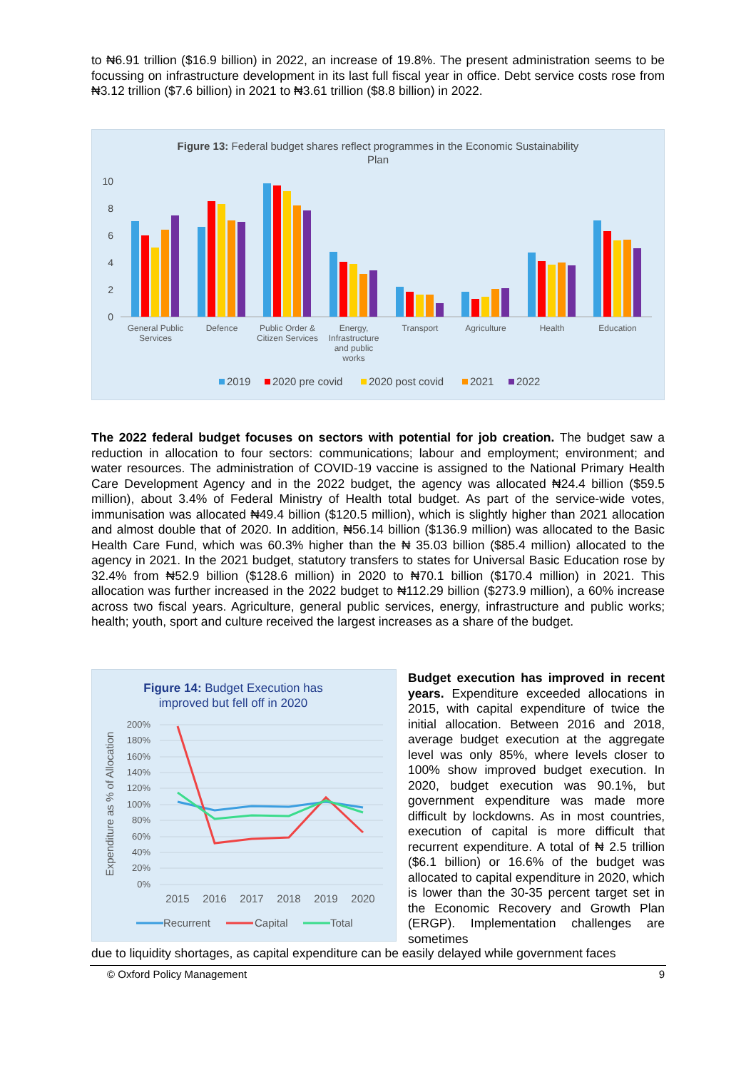to ₦6.91 trillion ($16.9 billion) in 2022, an increase of 19.8%. The present administration seems to be focussing on infrastructure development in its last full fiscal year in office. Debt service costs rose from ₦3.12 trillion ($7.6 billion) in 2021 to ₦3.61 trillion ($8.8 billion) in 2022.
Figure 13: Federal budget shares reflect programmes in the Economic Sustainability
Plan
10
8
6
4
2
0
General Public
Services
Defence
Public Order &
Citizen Services
Energy,
Infrastructure
and public
works
Transport
Agriculture
Health
Education
2019
2020 pre covid
2020 post covid
2021
2022
The 2022 federal budget focuses on sectors with potential for job creation. The budget saw a reduction in allocation to four sectors: communications; labour and employment; environment; and water resources. The administration of COVID-19 vaccine is assigned to the National Primary Health Care Development Agency and in the 2022 budget, the agency was allocated ₦24.4 billion ($59.5 million), about 3.4% of Federal Ministry of Health total budget. As part of the service-wide votes, immunisation was allocated ₦49.4 billion ($120.5 million), which is slightly higher than 2021 allocation and almost double that of 2020. In addition, ₦56.14 billion ($136.9 million) was allocated to the Basic Health Care Fund, which was 60.3% higher than the ₦ 35.03 billion ($85.4 million) allocated to the agency in 2021. In the 2021 budget, statutory transfers to states for Universal Basic Education rose by 32.4% from ₦52.9 billion ($128.6 million) in 2020 to ₦70.1 billion ($170.4 million) in 2021. This allocation was further increased in the 2022 budget to ₦112.29 billion ($273.9 million), a 60% increase across two fiscal years. Agriculture, general public services, energy, infrastructure and public works; health; youth, sport and culture received the largest increases as a share of the budget.
Figure 14: Budget Execution has
improved but fell off in 2020
Expenditure as % of Allocation
200%
180%
160%
140%
120%
100%
80%
60%
40%
20%
0%
2015
2016
2017
2018
2019
2020
Recurrent
Capital
Total
Budget execution has improved in recent years. Expenditure exceeded allocations in 2015, with capital expenditure of twice the initial allocation. Between 2016 and 2018, average budget execution at the aggregate level was only 85%, where levels closer to 100% show improved budget execution. In 2020, budget execution was 90.1%, but government expenditure was made more difficult by lockdowns. As in most countries, execution of capital is more difficult that recurrent expenditure. A total of ₦ 2.5 trillion ($6.1 billion) or 16.6% of the budget was allocated to capital expenditure in 2020, which is lower than the 30-35 percent target set in the Economic Recovery and Growth Plan (ERGP). Implementation challenges are sometimes
due to liquidity shortages, as capital expenditure can be easily delayed while government faces
© Oxford Policy Management 9